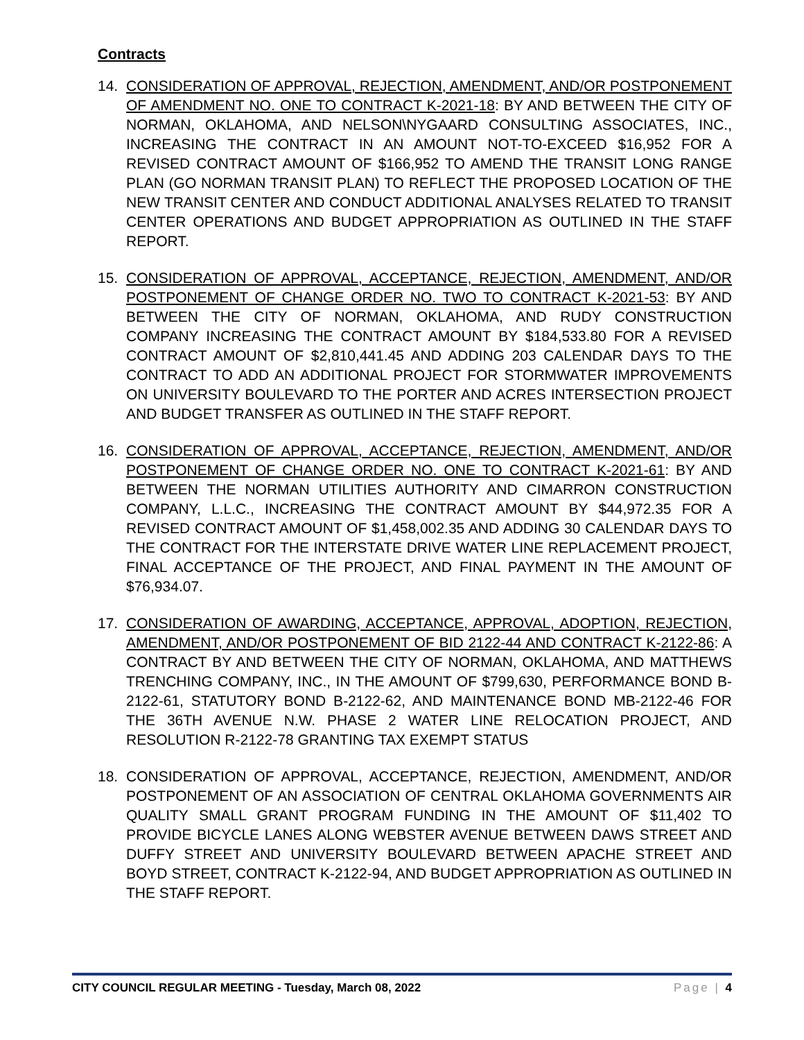Contracts
14. CONSIDERATION OF APPROVAL, REJECTION, AMENDMENT, AND/OR POSTPONEMENT OF AMENDMENT NO. ONE TO CONTRACT K-2021-18: BY AND BETWEEN THE CITY OF NORMAN, OKLAHOMA, AND NELSON\NYGAARD CONSULTING ASSOCIATES, INC., INCREASING THE CONTRACT IN AN AMOUNT NOT-TO-EXCEED $16,952 FOR A REVISED CONTRACT AMOUNT OF $166,952 TO AMEND THE TRANSIT LONG RANGE PLAN (GO NORMAN TRANSIT PLAN) TO REFLECT THE PROPOSED LOCATION OF THE NEW TRANSIT CENTER AND CONDUCT ADDITIONAL ANALYSES RELATED TO TRANSIT CENTER OPERATIONS AND BUDGET APPROPRIATION AS OUTLINED IN THE STAFF REPORT.
15. CONSIDERATION OF APPROVAL, ACCEPTANCE, REJECTION, AMENDMENT, AND/OR POSTPONEMENT OF CHANGE ORDER NO. TWO TO CONTRACT K-2021-53: BY AND BETWEEN THE CITY OF NORMAN, OKLAHOMA, AND RUDY CONSTRUCTION COMPANY INCREASING THE CONTRACT AMOUNT BY $184,533.80 FOR A REVISED CONTRACT AMOUNT OF $2,810,441.45 AND ADDING 203 CALENDAR DAYS TO THE CONTRACT TO ADD AN ADDITIONAL PROJECT FOR STORMWATER IMPROVEMENTS ON UNIVERSITY BOULEVARD TO THE PORTER AND ACRES INTERSECTION PROJECT AND BUDGET TRANSFER AS OUTLINED IN THE STAFF REPORT.
16. CONSIDERATION OF APPROVAL, ACCEPTANCE, REJECTION, AMENDMENT, AND/OR POSTPONEMENT OF CHANGE ORDER NO. ONE TO CONTRACT K-2021-61: BY AND BETWEEN THE NORMAN UTILITIES AUTHORITY AND CIMARRON CONSTRUCTION COMPANY, L.L.C., INCREASING THE CONTRACT AMOUNT BY $44,972.35 FOR A REVISED CONTRACT AMOUNT OF $1,458,002.35 AND ADDING 30 CALENDAR DAYS TO THE CONTRACT FOR THE INTERSTATE DRIVE WATER LINE REPLACEMENT PROJECT, FINAL ACCEPTANCE OF THE PROJECT, AND FINAL PAYMENT IN THE AMOUNT OF $76,934.07.
17. CONSIDERATION OF AWARDING, ACCEPTANCE, APPROVAL, ADOPTION, REJECTION, AMENDMENT, AND/OR POSTPONEMENT OF BID 2122-44 AND CONTRACT K-2122-86: A CONTRACT BY AND BETWEEN THE CITY OF NORMAN, OKLAHOMA, AND MATTHEWS TRENCHING COMPANY, INC., IN THE AMOUNT OF $799,630, PERFORMANCE BOND B-2122-61, STATUTORY BOND B-2122-62, AND MAINTENANCE BOND MB-2122-46 FOR THE 36TH AVENUE N.W. PHASE 2 WATER LINE RELOCATION PROJECT, AND RESOLUTION R-2122-78 GRANTING TAX EXEMPT STATUS
18. CONSIDERATION OF APPROVAL, ACCEPTANCE, REJECTION, AMENDMENT, AND/OR POSTPONEMENT OF AN ASSOCIATION OF CENTRAL OKLAHOMA GOVERNMENTS AIR QUALITY SMALL GRANT PROGRAM FUNDING IN THE AMOUNT OF $11,402 TO PROVIDE BICYCLE LANES ALONG WEBSTER AVENUE BETWEEN DAWS STREET AND DUFFY STREET AND UNIVERSITY BOULEVARD BETWEEN APACHE STREET AND BOYD STREET, CONTRACT K-2122-94, AND BUDGET APPROPRIATION AS OUTLINED IN THE STAFF REPORT.
CITY COUNCIL REGULAR MEETING - Tuesday, March 08, 2022 Page | 4